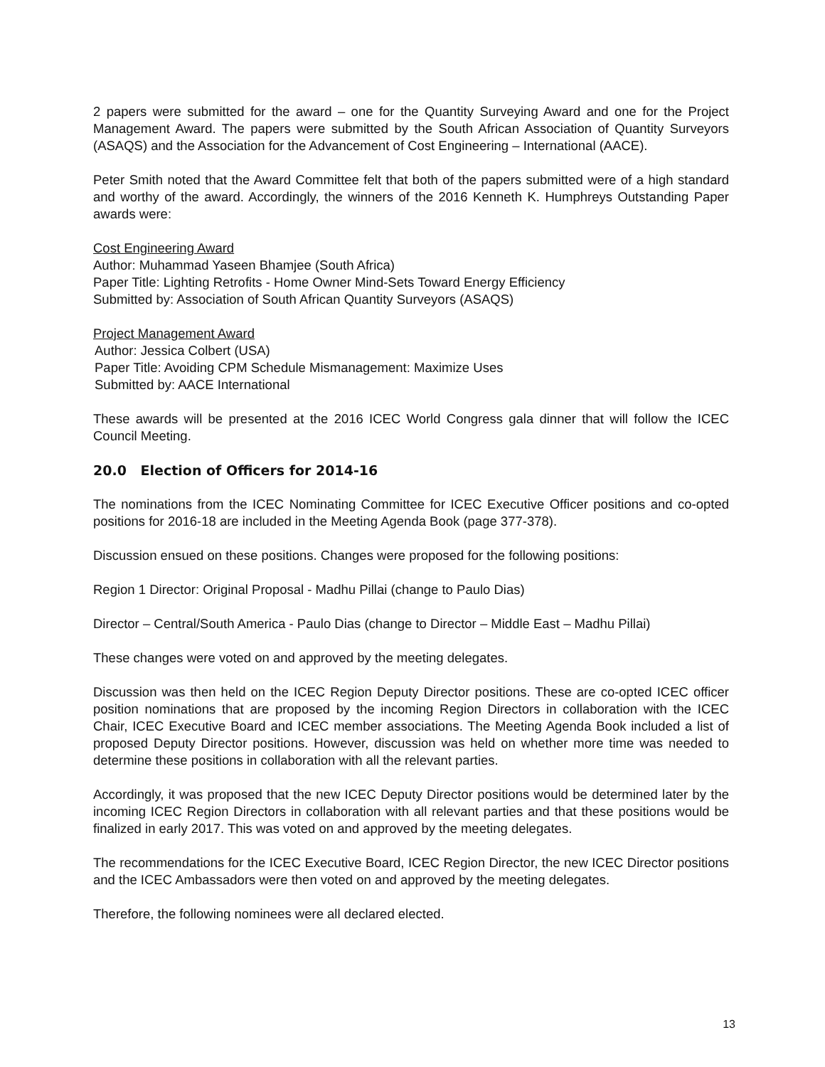2 papers were submitted for the award – one for the Quantity Surveying Award and one for the Project Management Award. The papers were submitted by the South African Association of Quantity Surveyors (ASAQS) and the Association for the Advancement of Cost Engineering – International (AACE).
Peter Smith noted that the Award Committee felt that both of the papers submitted were of a high standard and worthy of the award. Accordingly, the winners of the 2016 Kenneth K. Humphreys Outstanding Paper awards were:
Cost Engineering Award
Author: Muhammad Yaseen Bhamjee (South Africa)
Paper Title: Lighting Retrofits - Home Owner Mind-Sets Toward Energy Efficiency
Submitted by: Association of South African Quantity Surveyors (ASAQS)
Project Management Award
Author: Jessica Colbert (USA)
Paper Title: Avoiding CPM Schedule Mismanagement: Maximize Uses
Submitted by: AACE International
These awards will be presented at the 2016 ICEC World Congress gala dinner that will follow the ICEC Council Meeting.
20.0 Election of Officers for 2014-16
The nominations from the ICEC Nominating Committee for ICEC Executive Officer positions and co-opted positions for 2016-18 are included in the Meeting Agenda Book (page 377-378).
Discussion ensued on these positions. Changes were proposed for the following positions:
Region 1 Director: Original Proposal - Madhu Pillai (change to Paulo Dias)
Director – Central/South America - Paulo Dias (change to Director – Middle East – Madhu Pillai)
These changes were voted on and approved by the meeting delegates.
Discussion was then held on the ICEC Region Deputy Director positions. These are co-opted ICEC officer position nominations that are proposed by the incoming Region Directors in collaboration with the ICEC Chair, ICEC Executive Board and ICEC member associations. The Meeting Agenda Book included a list of proposed Deputy Director positions. However, discussion was held on whether more time was needed to determine these positions in collaboration with all the relevant parties.
Accordingly, it was proposed that the new ICEC Deputy Director positions would be determined later by the incoming ICEC Region Directors in collaboration with all relevant parties and that these positions would be finalized in early 2017. This was voted on and approved by the meeting delegates.
The recommendations for the ICEC Executive Board, ICEC Region Director, the new ICEC Director positions and the ICEC Ambassadors were then voted on and approved by the meeting delegates.
Therefore, the following nominees were all declared elected.
13